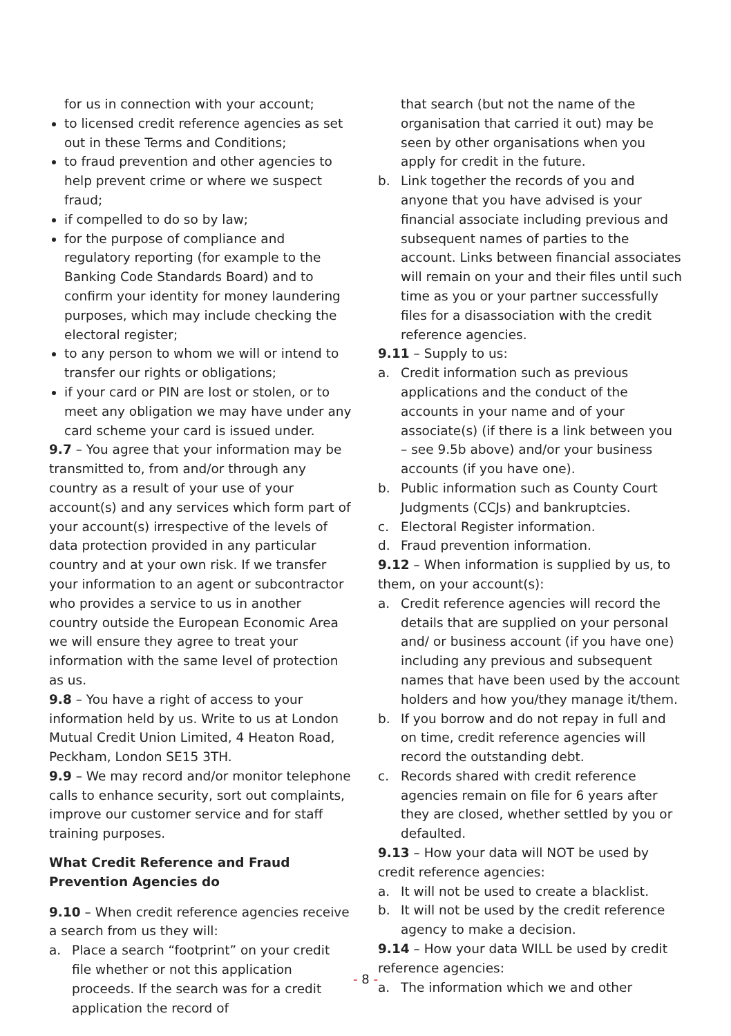for us in connection with your account;
to licensed credit reference agencies as set out in these Terms and Conditions;
to fraud prevention and other agencies to help prevent crime or where we suspect fraud;
if compelled to do so by law;
for the purpose of compliance and regulatory reporting (for example to the Banking Code Standards Board) and to confirm your identity for money laundering purposes, which may include checking the electoral register;
to any person to whom we will or intend to transfer our rights or obligations;
if your card or PIN are lost or stolen, or to meet any obligation we may have under any card scheme your card is issued under.
9.7 – You agree that your information may be transmitted to, from and/or through any country as a result of your use of your account(s) and any services which form part of your account(s) irrespective of the levels of data protection provided in any particular country and at your own risk. If we transfer your information to an agent or subcontractor who provides a service to us in another country outside the European Economic Area we will ensure they agree to treat your information with the same level of protection as us.
9.8 – You have a right of access to your information held by us. Write to us at London Mutual Credit Union Limited, 4 Heaton Road, Peckham, London SE15 3TH.
9.9 – We may record and/or monitor telephone calls to enhance security, sort out complaints, improve our customer service and for staff training purposes.
What Credit Reference and Fraud Prevention Agencies do
9.10 – When credit reference agencies receive a search from us they will:
a. Place a search “footprint” on your credit file whether or not this application proceeds. If the search was for a credit application the record of
that search (but not the name of the organisation that carried it out) may be seen by other organisations when you apply for credit in the future.
b. Link together the records of you and anyone that you have advised is your financial associate including previous and subsequent names of parties to the account. Links between financial associates will remain on your and their files until such time as you or your partner successfully files for a disassociation with the credit reference agencies.
9.11 – Supply to us:
a. Credit information such as previous applications and the conduct of the accounts in your name and of your associate(s) (if there is a link between you – see 9.5b above) and/or your business accounts (if you have one).
b. Public information such as County Court Judgments (CCJs) and bankruptcies.
c. Electoral Register information.
d. Fraud prevention information.
9.12 – When information is supplied by us, to them, on your account(s):
a. Credit reference agencies will record the details that are supplied on your personal and/ or business account (if you have one) including any previous and subsequent names that have been used by the account holders and how you/they manage it/them.
b. If you borrow and do not repay in full and on time, credit reference agencies will record the outstanding debt.
c. Records shared with credit reference agencies remain on file for 6 years after they are closed, whether settled by you or defaulted.
9.13 – How your data will NOT be used by credit reference agencies:
a. It will not be used to create a blacklist.
b. It will not be used by the credit reference agency to make a decision.
9.14 – How your data WILL be used by credit reference agencies:
a. The information which we and other
- 8 -